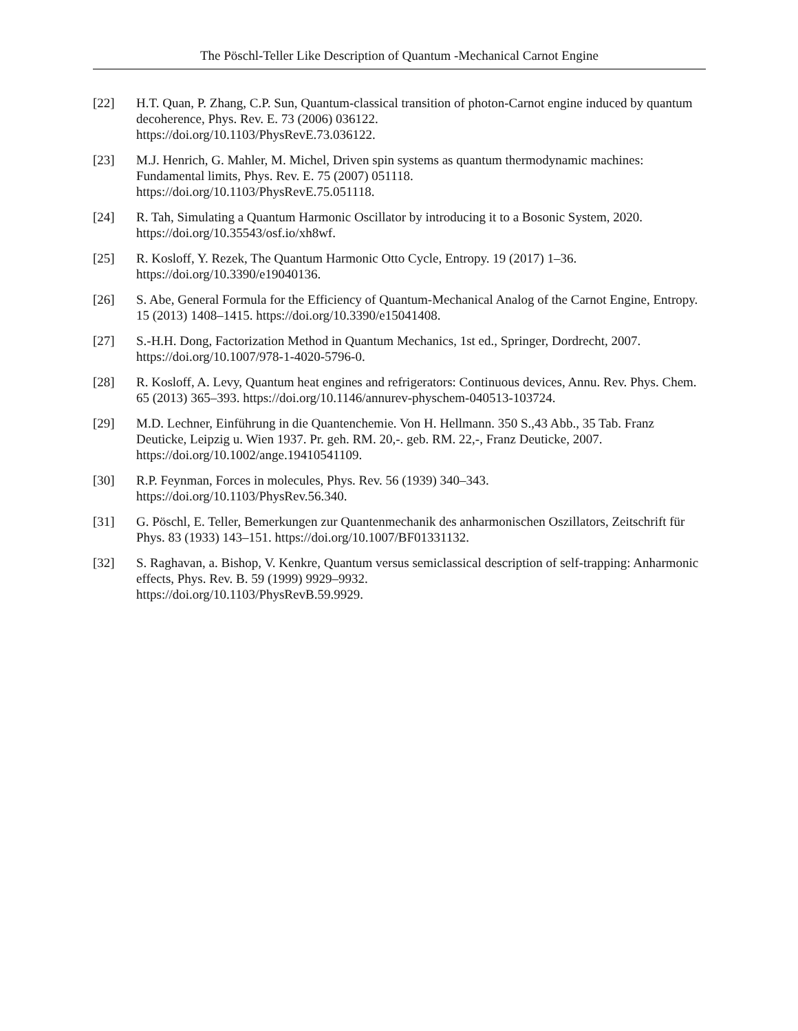The Pöschl-Teller Like Description of Quantum -Mechanical Carnot Engine
[22] H.T. Quan, P. Zhang, C.P. Sun, Quantum-classical transition of photon-Carnot engine induced by quantum decoherence, Phys. Rev. E. 73 (2006) 036122.
https://doi.org/10.1103/PhysRevE.73.036122.
[23] M.J. Henrich, G. Mahler, M. Michel, Driven spin systems as quantum thermodynamic machines: Fundamental limits, Phys. Rev. E. 75 (2007) 051118.
https://doi.org/10.1103/PhysRevE.75.051118.
[24] R. Tah, Simulating a Quantum Harmonic Oscillator by introducing it to a Bosonic System, 2020.
https://doi.org/10.35543/osf.io/xh8wf.
[25] R. Kosloff, Y. Rezek, The Quantum Harmonic Otto Cycle, Entropy. 19 (2017) 1–36.
https://doi.org/10.3390/e19040136.
[26] S. Abe, General Formula for the Efficiency of Quantum-Mechanical Analog of the Carnot Engine, Entropy. 15 (2013) 1408–1415. https://doi.org/10.3390/e15041408.
[27] S.-H.H. Dong, Factorization Method in Quantum Mechanics, 1st ed., Springer, Dordrecht, 2007.
https://doi.org/10.1007/978-1-4020-5796-0.
[28] R. Kosloff, A. Levy, Quantum heat engines and refrigerators: Continuous devices, Annu. Rev. Phys. Chem. 65 (2013) 365–393. https://doi.org/10.1146/annurev-physchem-040513-103724.
[29] M.D. Lechner, Einführung in die Quantenchemie. Von H. Hellmann. 350 S.,43 Abb., 35 Tab. Franz Deuticke, Leipzig u. Wien 1937. Pr. geh. RM. 20,-. geb. RM. 22,-, Franz Deuticke, 2007.
https://doi.org/10.1002/ange.19410541109.
[30] R.P. Feynman, Forces in molecules, Phys. Rev. 56 (1939) 340–343.
https://doi.org/10.1103/PhysRev.56.340.
[31] G. Pöschl, E. Teller, Bemerkungen zur Quantenmechanik des anharmonischen Oszillators, Zeitschrift für Phys. 83 (1933) 143–151. https://doi.org/10.1007/BF01331132.
[32] S. Raghavan, a. Bishop, V. Kenkre, Quantum versus semiclassical description of self-trapping: Anharmonic effects, Phys. Rev. B. 59 (1999) 9929–9932.
https://doi.org/10.1103/PhysRevB.59.9929.